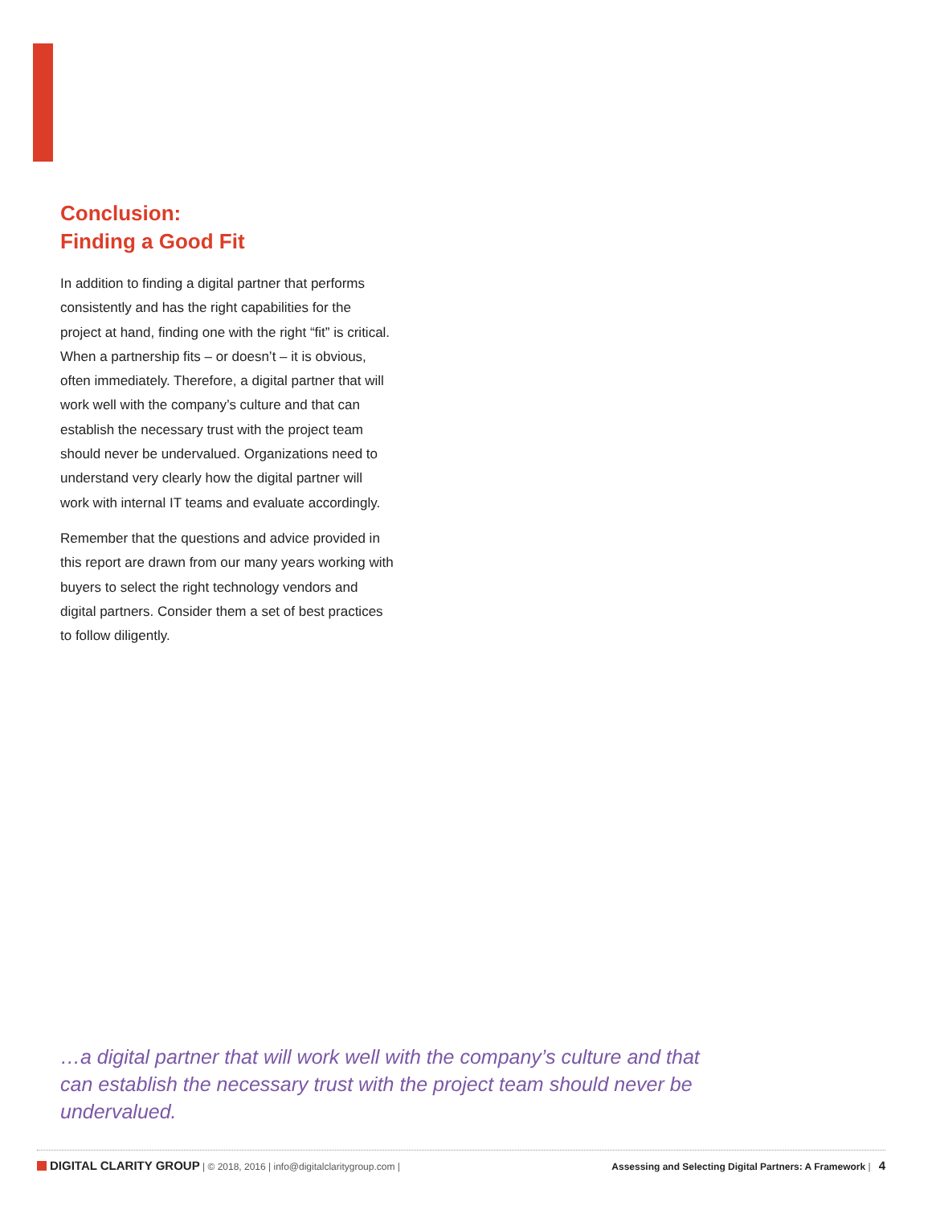Conclusion:
Finding a Good Fit
In addition to finding a digital partner that performs consistently and has the right capabilities for the project at hand, finding one with the right “fit” is critical. When a partnership fits – or doesn’t – it is obvious, often immediately. Therefore, a digital partner that will work well with the company’s culture and that can establish the necessary trust with the project team should never be undervalued. Organizations need to understand very clearly how the digital partner will work with internal IT teams and evaluate accordingly.
Remember that the questions and advice provided in this report are drawn from our many years working with buyers to select the right technology vendors and digital partners. Consider them a set of best practices to follow diligently.
…a digital partner that will work well with the company’s culture and that can establish the necessary trust with the project team should never be undervalued.
DIGITAL CLARITY GROUP | © 2018, 2016 | info@digitalclaritygroup.com |
Assessing and Selecting Digital Partners: A Framework | 4